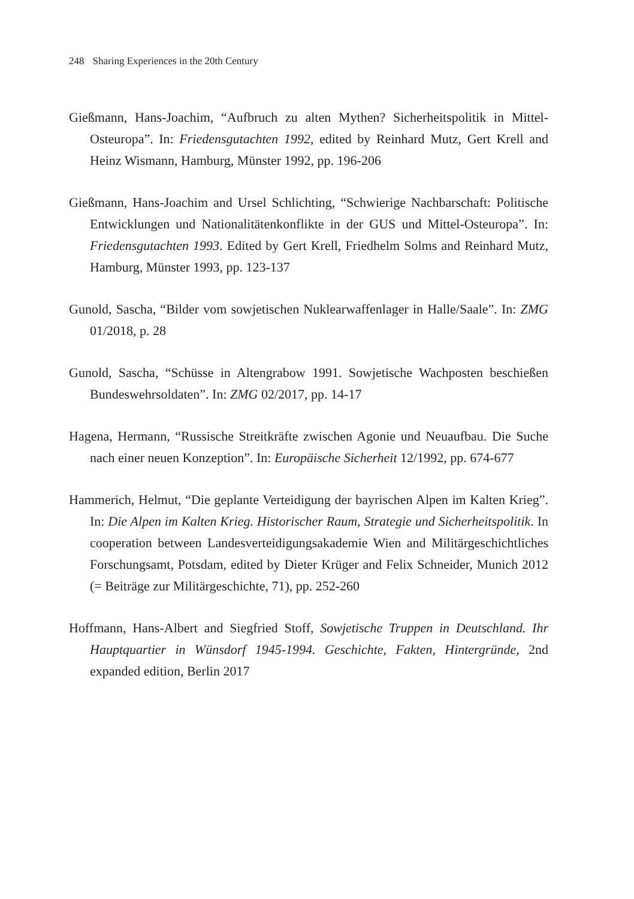248 Sharing Experiences in the 20th Century
Gießmann, Hans-Joachim, “Aufbruch zu alten Mythen? Sicherheitspolitik in Mittel-Osteuropa”. In: Friedensgutachten 1992, edited by Reinhard Mutz, Gert Krell and Heinz Wismann, Hamburg, Münster 1992, pp. 196-206
Gießmann, Hans-Joachim and Ursel Schlichting, “Schwierige Nachbarschaft: Politische Entwicklungen und Nationalitätenkonflikte in der GUS und Mittel-Osteuropa”. In: Friedensgutachten 1993. Edited by Gert Krell, Friedhelm Solms and Reinhard Mutz, Hamburg, Münster 1993, pp. 123-137
Gunold, Sascha, “Bilder vom sowjetischen Nuklearwaffenlager in Halle/Saale”. In: ZMG 01/2018, p. 28
Gunold, Sascha, “Schüsse in Altengrabow 1991. Sowjetische Wachposten beschießen Bundeswehrsoldaten”. In: ZMG 02/2017, pp. 14-17
Hagena, Hermann, “Russische Streitkräfte zwischen Agonie und Neuaufbau. Die Suche nach einer neuen Konzeption”. In: Europäische Sicherheit 12/1992, pp. 674-677
Hammerich, Helmut, “Die geplante Verteidigung der bayrischen Alpen im Kalten Krieg”. In: Die Alpen im Kalten Krieg. Historischer Raum, Strategie und Sicherheitspolitik. In cooperation between Landesverteidigungsakademie Wien and Militärgeschichtliches Forschungsamt, Potsdam, edited by Dieter Krüger and Felix Schneider, Munich 2012 (= Beiträge zur Militärgeschichte, 71), pp. 252-260
Hoffmann, Hans-Albert and Siegfried Stoff, Sowjetische Truppen in Deutschland. Ihr Hauptquartier in Wünsdorf 1945-1994. Geschichte, Fakten, Hintergründe, 2nd expanded edition, Berlin 2017